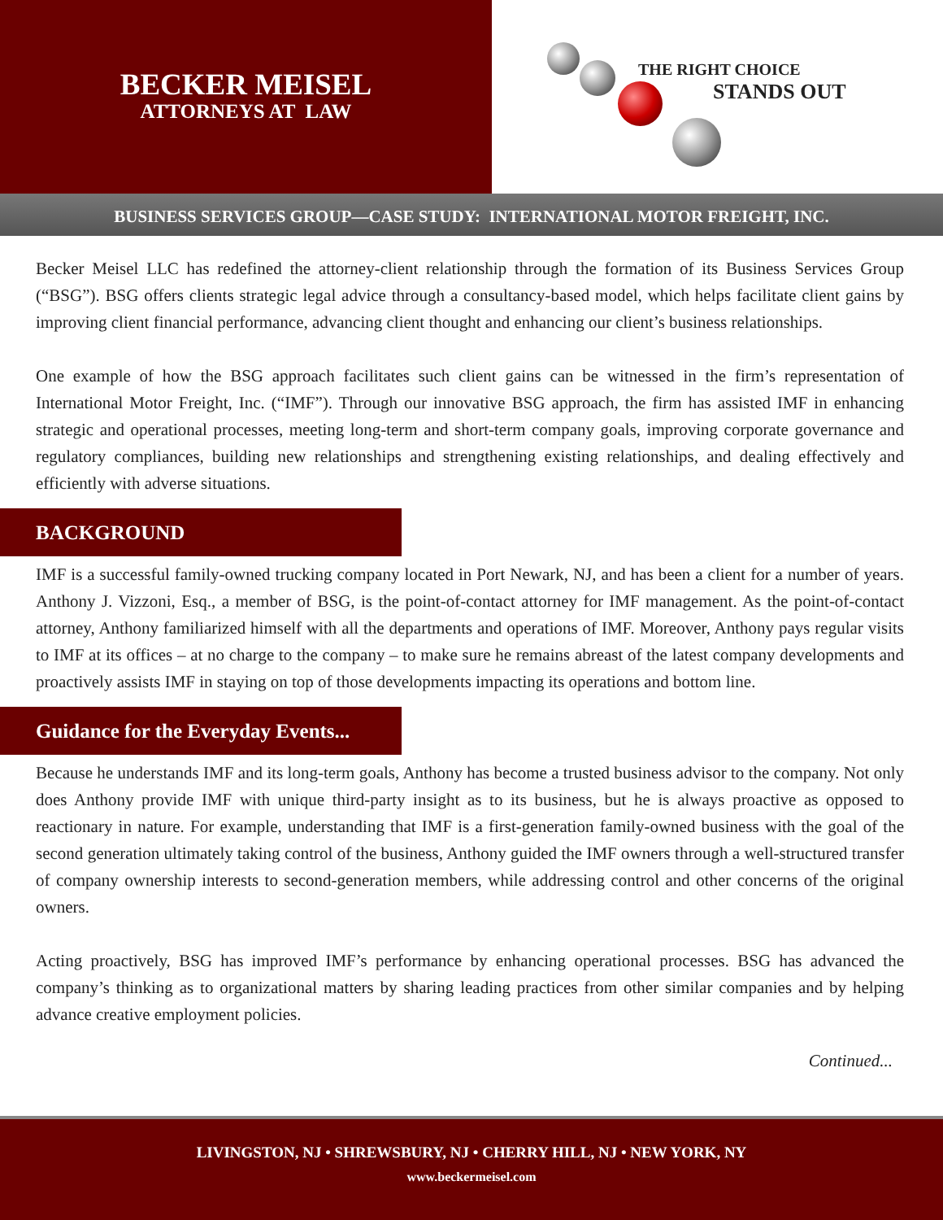BECKER MEISEL
ATTORNEYS AT LAW
THE RIGHT CHOICE
STANDS OUT
BUSINESS SERVICES GROUP—CASE STUDY: INTERNATIONAL MOTOR FREIGHT, INC.
Becker Meisel LLC has redefined the attorney-client relationship through the formation of its Business Services Group (“BSG”). BSG offers clients strategic legal advice through a consultancy-based model, which helps facilitate client gains by improving client financial performance, advancing client thought and enhancing our client’s business relationships.
One example of how the BSG approach facilitates such client gains can be witnessed in the firm’s representation of International Motor Freight, Inc. (“IMF”). Through our innovative BSG approach, the firm has assisted IMF in enhancing strategic and operational processes, meeting long-term and short-term company goals, improving corporate governance and regulatory compliances, building new relationships and strengthening existing relationships, and dealing effectively and efficiently with adverse situations.
BACKGROUND
IMF is a successful family-owned trucking company located in Port Newark, NJ, and has been a client for a number of years. Anthony J. Vizzoni, Esq., a member of BSG, is the point-of-contact attorney for IMF management. As the point-of-contact attorney, Anthony familiarized himself with all the departments and operations of IMF. Moreover, Anthony pays regular visits to IMF at its offices – at no charge to the company – to make sure he remains abreast of the latest company developments and proactively assists IMF in staying on top of those developments impacting its operations and bottom line.
Guidance for the Everyday Events...
Because he understands IMF and its long-term goals, Anthony has become a trusted business advisor to the company. Not only does Anthony provide IMF with unique third-party insight as to its business, but he is always proactive as opposed to reactionary in nature. For example, understanding that IMF is a first-generation family-owned business with the goal of the second generation ultimately taking control of the business, Anthony guided the IMF owners through a well-structured transfer of company ownership interests to second-generation members, while addressing control and other concerns of the original owners.
Acting proactively, BSG has improved IMF’s performance by enhancing operational processes. BSG has advanced the company’s thinking as to organizational matters by sharing leading practices from other similar companies and by helping advance creative employment policies.
Continued...
LIVINGSTON, NJ • SHREWSBURY, NJ • CHERRY HILL, NJ • NEW YORK, NY
www.beckermeisel.com